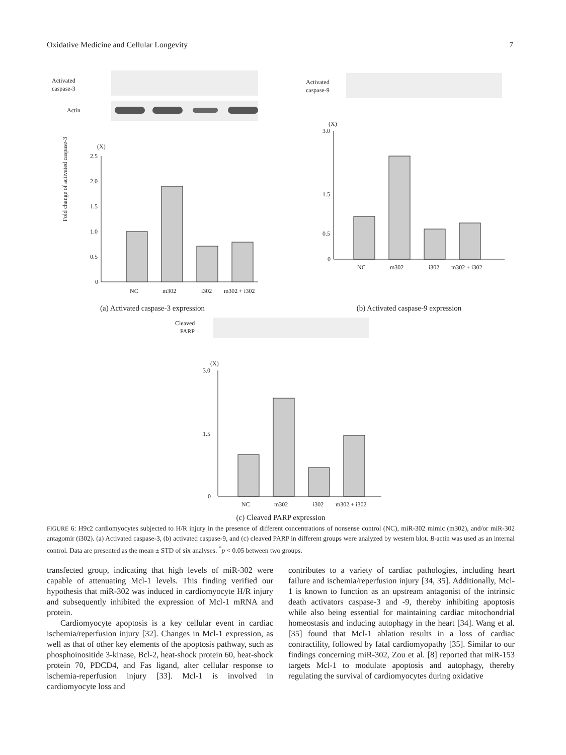Oxidative Medicine and Cellular Longevity 7
Activated
caspase-3
Actin
(X)
2.5
2.0
1.5
1.0
0.5
0
NC
m302
i302
m302 + i302
Fold change of activated caspase-3
(a) Activated caspase-3 expression
Activated
caspase-9
(X)
3.0
1.5
0.5
0
NC
m302
i302
m302 + i302
(b) Activated caspase-9 expression
Cleaved
PARP
(X)
3.0
1.5
0
NC
m302
i302
m302 + i302
(c) Cleaved PARP expression
FIGURE 6: H9c2 cardiomyocytes subjected to H/R injury in the presence of different concentrations of nonsense control (NC), miR-302 mimic (m302), and/or miR-302 antagomir (i302). (a) Activated caspase-3, (b) activated caspase-9, and (c) cleaved PARP in different groups were analyzed by western blot. B-actin was used as an internal control. Data are presented as the mean ± STD of six analyses. <sup>*</sup>p < 0.05 between two groups.
transfected group, indicating that high levels of miR-302 were capable of attenuating Mcl-1 levels. This finding verified our hypothesis that miR-302 was induced in cardiomyocyte H/R injury and subsequently inhibited the expression of Mcl-1 mRNA and protein.
Cardiomyocyte apoptosis is a key cellular event in cardiac ischemia/reperfusion injury [32]. Changes in Mcl-1 expression, as well as that of other key elements of the apoptosis pathway, such as phosphoinositide 3-kinase, Bcl-2, heat-shock protein 60, heat-shock protein 70, PDCD4, and Fas ligand, alter cellular response to ischemia-reperfusion injury [33]. Mcl-1 is involved in cardiomyocyte loss and
contributes to a variety of cardiac pathologies, including heart failure and ischemia/reperfusion injury [34, 35]. Additionally, Mcl-1 is known to function as an upstream antagonist of the intrinsic death activators caspase-3 and -9, thereby inhibiting apoptosis while also being essential for maintaining cardiac mitochondrial homeostasis and inducing autophagy in the heart [34]. Wang et al. [35] found that Mcl-1 ablation results in a loss of cardiac contractility, followed by fatal cardiomyopathy [35]. Similar to our findings concerning miR-302, Zou et al. [8] reported that miR-153 targets Mcl-1 to modulate apoptosis and autophagy, thereby regulating the survival of cardiomyocytes during oxidative